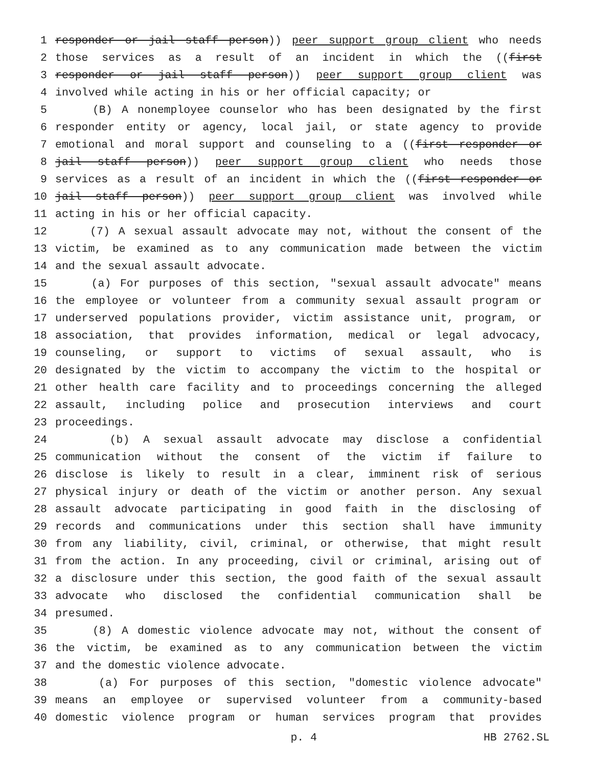1 responder or jail staff person)) peer support group client who needs
2 those services as a result of an incident in which the ((first
3 responder or jail staff person)) peer support group client was
4 involved while acting in his or her official capacity; or
5 (B) A nonemployee counselor who has been designated by the first
6 responder entity or agency, local jail, or state agency to provide
7 emotional and moral support and counseling to a ((first responder or
8 jail staff person)) peer support group client who needs those
9 services as a result of an incident in which the ((first responder or
10 jail staff person)) peer support group client was involved while
11 acting in his or her official capacity.
12 (7) A sexual assault advocate may not, without the consent of the
13 victim, be examined as to any communication made between the victim
14 and the sexual assault advocate.
15 (a) For purposes of this section, "sexual assault advocate" means
16 the employee or volunteer from a community sexual assault program or
17 underserved populations provider, victim assistance unit, program, or
18 association, that provides information, medical or legal advocacy,
19 counseling, or support to victims of sexual assault, who is
20 designated by the victim to accompany the victim to the hospital or
21 other health care facility and to proceedings concerning the alleged
22 assault, including police and prosecution interviews and court
23 proceedings.
24 (b) A sexual assault advocate may disclose a confidential
25 communication without the consent of the victim if failure to
26 disclose is likely to result in a clear, imminent risk of serious
27 physical injury or death of the victim or another person. Any sexual
28 assault advocate participating in good faith in the disclosing of
29 records and communications under this section shall have immunity
30 from any liability, civil, criminal, or otherwise, that might result
31 from the action. In any proceeding, civil or criminal, arising out of
32 a disclosure under this section, the good faith of the sexual assault
33 advocate who disclosed the confidential communication shall be
34 presumed.
35 (8) A domestic violence advocate may not, without the consent of
36 the victim, be examined as to any communication between the victim
37 and the domestic violence advocate.
38 (a) For purposes of this section, "domestic violence advocate"
39 means an employee or supervised volunteer from a community-based
40 domestic violence program or human services program that provides
p. 4 HB 2762.SL